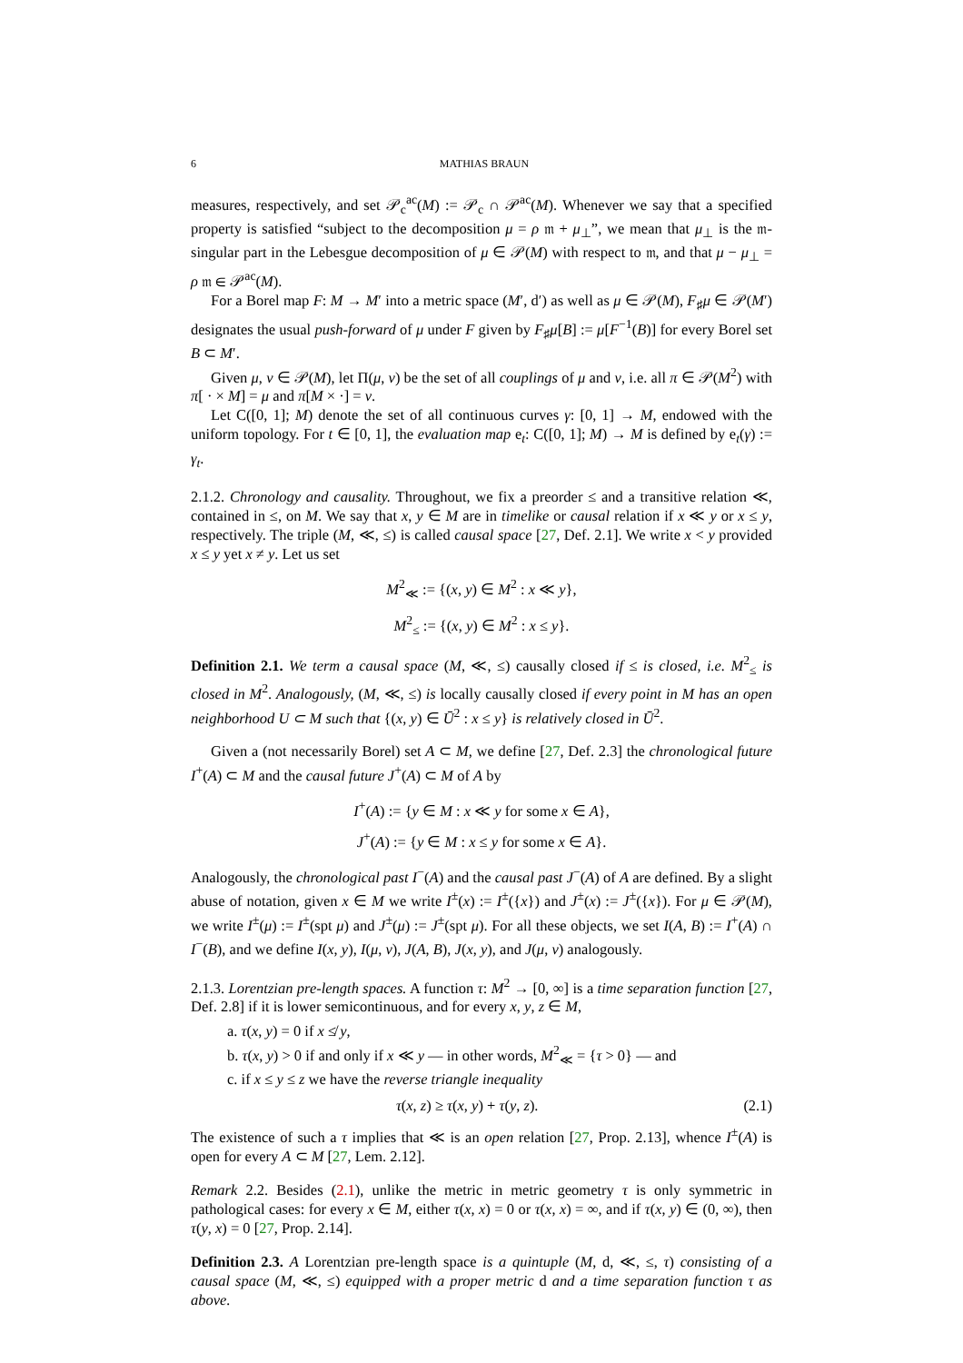6 MATHIAS BRAUN
measures, respectively, and set 𝒫<sub>c</sub><sup>ac</sup>(M) := 𝒫<sub>c</sub> ∩ 𝒫<sup>ac</sup>(M). Whenever we say that a specified property is satisfied “subject to the decomposition μ = ρ 𝔪 + μ<sub>⊥</sub>”, we mean that μ<sub>⊥</sub> is the 𝔪-singular part in the Lebesgue decomposition of μ ∈ 𝒫(M) with respect to 𝔪, and that μ − μ<sub>⊥</sub> = ρ 𝔪 ∈ 𝒫<sup>ac</sup>(M).
For a Borel map F: M → M′ into a metric space (M′, d′) as well as μ ∈ 𝒫(M), F<sub>♯</sub>μ ∈ 𝒫(M′) designates the usual push-forward of μ under F given by F<sub>♯</sub>μ[B] := μ[F<sup>−1</sup>(B)] for every Borel set B ⊂ M′.
Given μ, ν ∈ 𝒫(M), let Π(μ, ν) be the set of all couplings of μ and ν, i.e. all π ∈ 𝒫(M<sup>2</sup>) with π[ · × M] = μ and π[M × ·] = ν.
Let C([0, 1]; M) denote the set of all continuous curves γ: [0, 1] → M, endowed with the uniform topology. For t ∈ [0, 1], the evaluation map e<sub>t</sub>: C([0, 1]; M) → M is defined by e<sub>t</sub>(γ) := γ<sub>t</sub>.
2.1.2. Chronology and causality. Throughout, we fix a preorder ≤ and a transitive relation ≪, contained in ≤, on M. We say that x, y ∈ M are in timelike or causal relation if x ≪ y or x ≤ y, respectively. The triple (M, ≪, ≤) is called causal space [27, Def. 2.1]. We write x < y provided x ≤ y yet x ≠ y. Let us set
M<sup>2</sup><sub>≪</sub> := {(x, y) ∈ M<sup>2</sup> : x ≪ y},
M<sup>2</sup><sub>≤</sub> := {(x, y) ∈ M<sup>2</sup> : x ≤ y}.
Definition 2.1. We term a causal space (M, ≪, ≤) causally closed if ≤ is closed, i.e. M<sup>2</sup><sub>≤</sub> is closed in M<sup>2</sup>. Analogously, (M, ≪, ≤) is locally causally closed if every point in M has an open neighborhood U ⊂ M such that {(x, y) ∈ Ū<sup>2</sup> : x ≤ y} is relatively closed in Ū<sup>2</sup>.
Given a (not necessarily Borel) set A ⊂ M, we define [27, Def. 2.3] the chronological future I<sup>+</sup>(A) ⊂ M and the causal future J<sup>+</sup>(A) ⊂ M of A by
I<sup>+</sup>(A) := {y ∈ M : x ≪ y for some x ∈ A},
J<sup>+</sup>(A) := {y ∈ M : x ≤ y for some x ∈ A}.
Analogously, the chronological past I<sup>−</sup>(A) and the causal past J<sup>−</sup>(A) of A are defined. By a slight abuse of notation, given x ∈ M we write I<sup>±</sup>(x) := I<sup>±</sup>({x}) and J<sup>±</sup>(x) := J<sup>±</sup>({x}). For μ ∈ 𝒫(M), we write I<sup>±</sup>(μ) := I<sup>±</sup>(spt μ) and J<sup>±</sup>(μ) := J<sup>±</sup>(spt μ). For all these objects, we set I(A, B) := I<sup>+</sup>(A) ∩ I<sup>−</sup>(B), and we define I(x, y), I(μ, ν), J(A, B), J(x, y), and J(μ, ν) analogously.
2.1.3. Lorentzian pre-length spaces. A function τ: M<sup>2</sup> → [0, ∞] is a time separation function [27, Def. 2.8] if it is lower semicontinuous, and for every x, y, z ∈ M,
a. τ(x, y) = 0 if x ≰ y,
b. τ(x, y) > 0 if and only if x ≪ y — in other words, M<sup>2</sup><sub>≪</sub> = {τ > 0} — and
c. if x ≤ y ≤ z we have the reverse triangle inequality
τ(x, z) ≥ τ(x, y) + τ(y, z). (2.1)
The existence of such a τ implies that ≪ is an open relation [27, Prop. 2.13], whence I<sup>±</sup>(A) is open for every A ⊂ M [27, Lem. 2.12].
Remark 2.2. Besides (2.1), unlike the metric in metric geometry τ is only symmetric in pathological cases: for every x ∈ M, either τ(x, x) = 0 or τ(x, x) = ∞, and if τ(x, y) ∈ (0, ∞), then τ(y, x) = 0 [27, Prop. 2.14].
Definition 2.3. A Lorentzian pre-length space is a quintuple (M, d, ≪, ≤, τ) consisting of a causal space (M, ≪, ≤) equipped with a proper metric d and a time separation function τ as above.